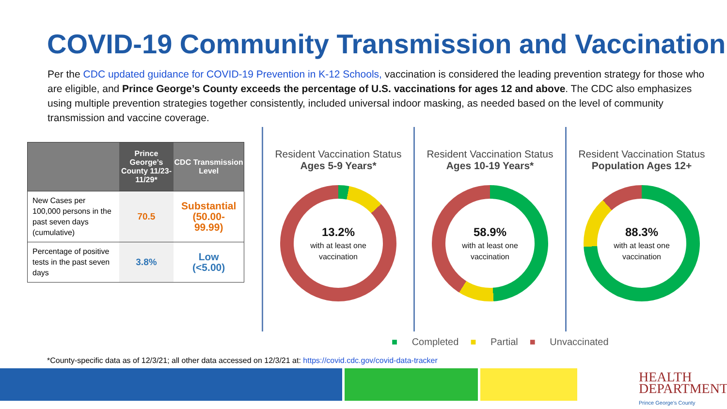COVID-19 Community Transmission and Vaccination
Per the CDC updated guidance for COVID-19 Prevention in K-12 Schools, vaccination is considered the leading prevention strategy for those who are eligible, and Prince George’s County exceeds the percentage of U.S. vaccinations for ages 12 and above. The CDC also emphasizes using multiple prevention strategies together consistently, included universal indoor masking, as needed based on the level of community transmission and vaccine coverage.
| | Prince George’s County 11/23-11/29* | CDC Transmission Level |
| --- | --- | --- |
| New Cases per 100,000 persons in the past seven days (cumulative) | 70.5 | Substantial (50.00-99.99) |
| Percentage of positive tests in the past seven days | 3.8% | Low (<5.00) |
Resident Vaccination Status
Ages 5-9 Years*
13.2%
with at least one vaccination
Resident Vaccination Status
Ages 10-19 Years*
58.9%
with at least one vaccination
Resident Vaccination Status
Population Ages 12+
88.3%
with at least one vaccination
■ Completed ■ Partial ■ Unvaccinated
*County-specific data as of 12/3/21; all other data accessed on 12/3/21 at: https://covid.cdc.gov/covid-data-tracker
HEALTH
DEPARTMENT
Prince George's County